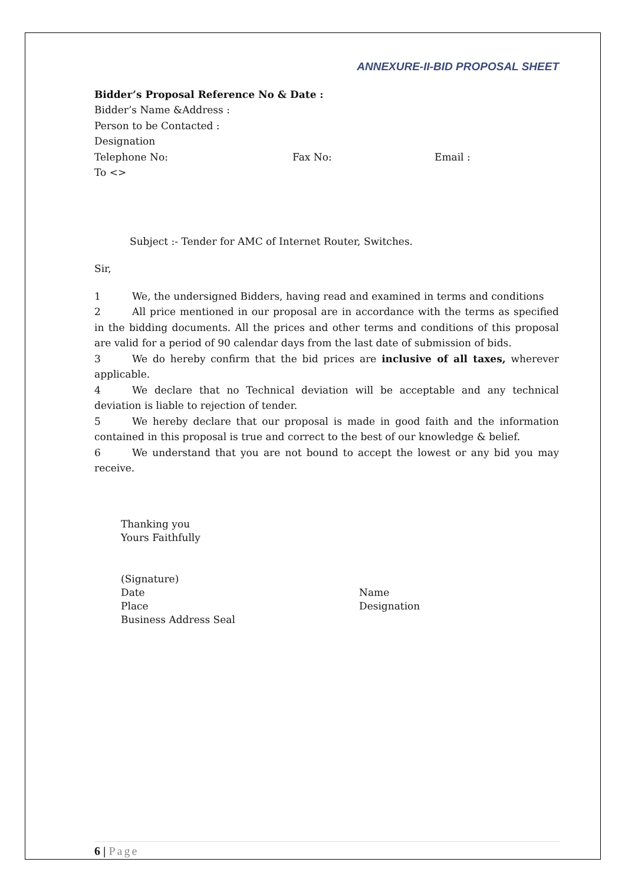ANNEXURE-II-BID PROPOSAL SHEET
Bidder’s Proposal Reference No & Date :
Bidder’s Name &Address :
Person to be Contacted :
Designation
Telephone No: Fax No: Email :
To <>
Subject :- Tender for AMC of Internet Router, Switches.
Sir,
1 We, the undersigned Bidders, having read and examined in terms and conditions
2 All price mentioned in our proposal are in accordance with the terms as specified in the bidding documents. All the prices and other terms and conditions of this proposal are valid for a period of 90 calendar days from the last date of submission of bids.
3 We do hereby confirm that the bid prices are inclusive of all taxes, wherever applicable.
4 We declare that no Technical deviation will be acceptable and any technical deviation is liable to rejection of tender.
5 We hereby declare that our proposal is made in good faith and the information contained in this proposal is true and correct to the best of our knowledge & belief.
6 We understand that you are not bound to accept the lowest or any bid you may receive.
Thanking you
Yours Faithfully
(Signature)
Date
Place
Business Address Seal Name
Designation
6 | Page